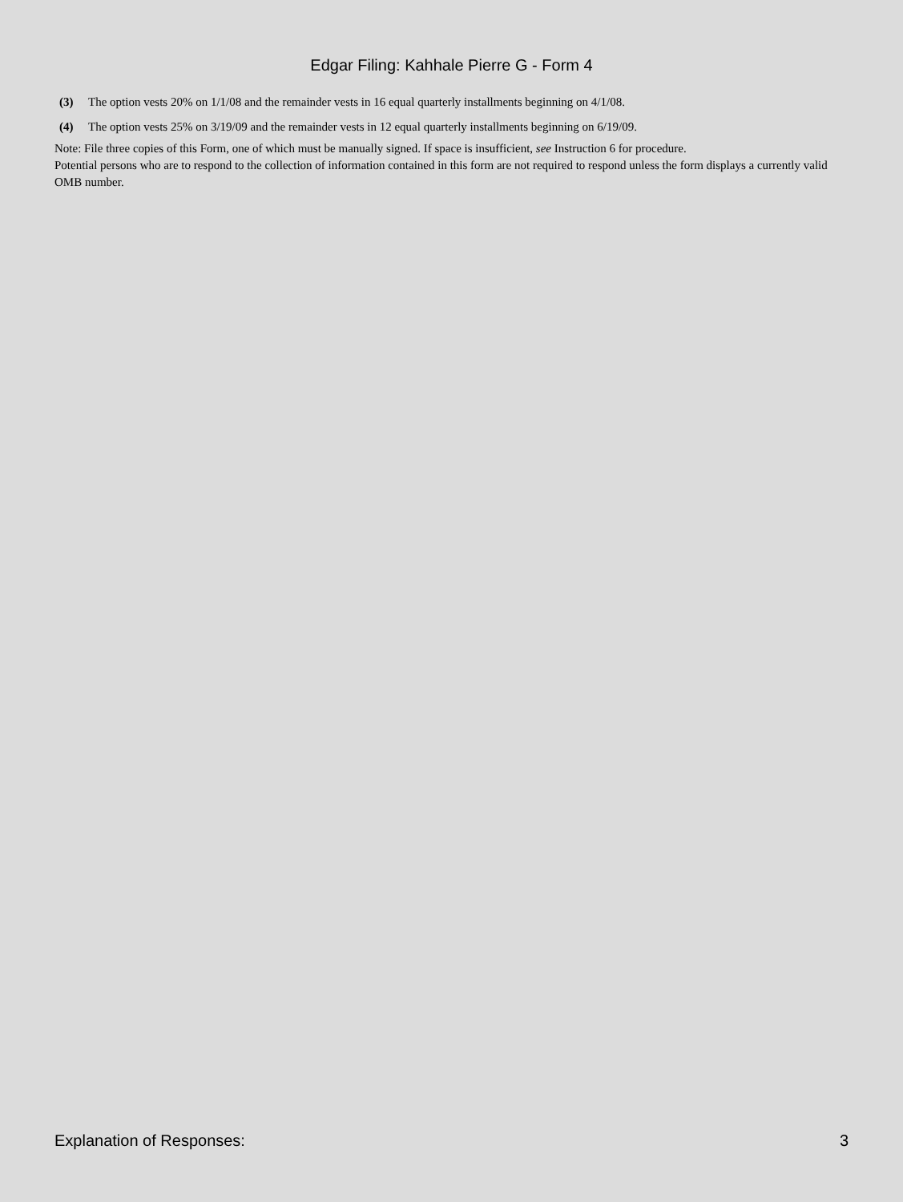Edgar Filing: Kahhale Pierre G - Form 4
(3) The option vests 20% on 1/1/08 and the remainder vests in 16 equal quarterly installments beginning on 4/1/08.
(4) The option vests 25% on 3/19/09 and the remainder vests in 12 equal quarterly installments beginning on 6/19/09.
Note: File three copies of this Form, one of which must be manually signed. If space is insufficient, see Instruction 6 for procedure.
Potential persons who are to respond to the collection of information contained in this form are not required to respond unless the form displays a currently valid OMB number.
Explanation of Responses: 3